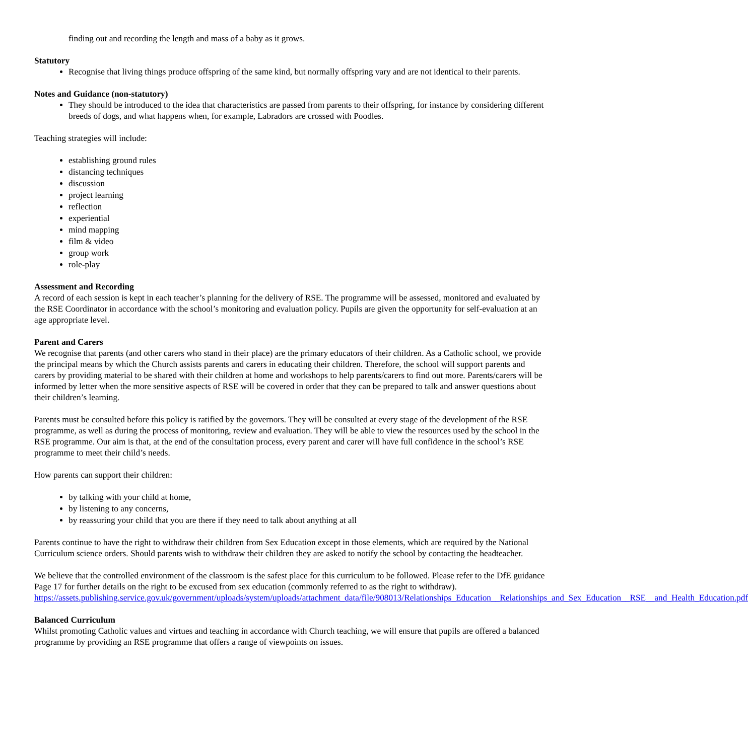finding out and recording the length and mass of a baby as it grows.
Statutory
Recognise that living things produce offspring of the same kind, but normally offspring vary and are not identical to their parents.
Notes and Guidance (non-statutory)
They should be introduced to the idea that characteristics are passed from parents to their offspring, for instance by considering different breeds of dogs, and what happens when, for example, Labradors are crossed with Poodles.
Teaching strategies will include:
establishing ground rules
distancing techniques
discussion
project learning
reflection
experiential
mind mapping
film & video
group work
role-play
Assessment and Recording
A record of each session is kept in each teacher’s planning for the delivery of RSE. The programme will be assessed, monitored and evaluated by the RSE Coordinator in accordance with the school’s monitoring and evaluation policy. Pupils are given the opportunity for self-evaluation at an age appropriate level.
Parent and Carers
We recognise that parents (and other carers who stand in their place) are the primary educators of their children. As a Catholic school, we provide the principal means by which the Church assists parents and carers in educating their children. Therefore, the school will support parents and carers by providing material to be shared with their children at home and workshops to help parents/carers to find out more. Parents/carers will be informed by letter when the more sensitive aspects of RSE will be covered in order that they can be prepared to talk and answer questions about their children’s learning.
Parents must be consulted before this policy is ratified by the governors. They will be consulted at every stage of the development of the RSE programme, as well as during the process of monitoring, review and evaluation. They will be able to view the resources used by the school in the RSE programme. Our aim is that, at the end of the consultation process, every parent and carer will have full confidence in the school’s RSE programme to meet their child’s needs.
How parents can support their children:
by talking with your child at home,
by listening to any concerns,
by reassuring your child that you are there if they need to talk about anything at all
Parents continue to have the right to withdraw their children from Sex Education except in those elements, which are required by the National Curriculum science orders. Should parents wish to withdraw their children they are asked to notify the school by contacting the headteacher.
We believe that the controlled environment of the classroom is the safest place for this curriculum to be followed. Please refer to the DfE guidance Page 17 for further details on the right to be excused from sex education (commonly referred to as the right to withdraw).
https://assets.publishing.service.gov.uk/government/uploads/system/uploads/attachment_data/file/908013/Relationships_Education__Relationships_and_Sex_Education__RSE__and_Health_Education.pdf
Balanced Curriculum
Whilst promoting Catholic values and virtues and teaching in accordance with Church teaching, we will ensure that pupils are offered a balanced programme by providing an RSE programme that offers a range of viewpoints on issues.